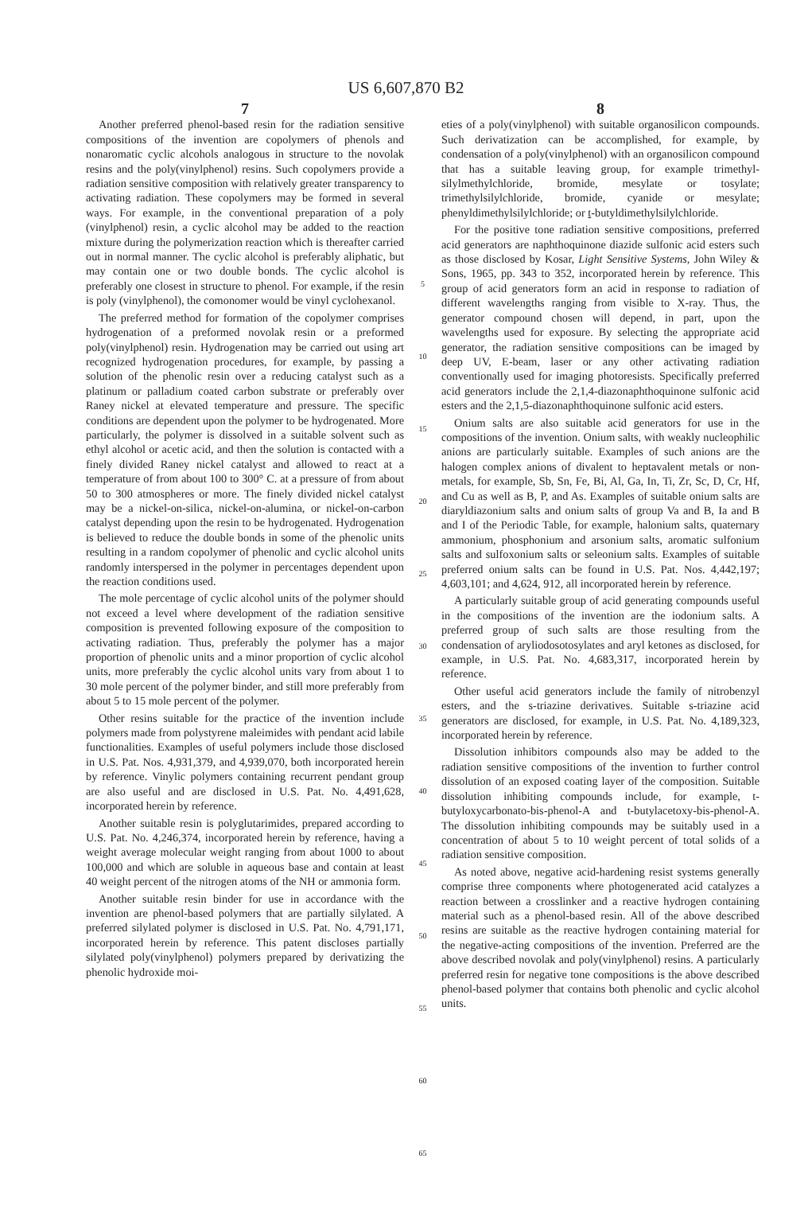US 6,607,870 B2
7
Another preferred phenol-based resin for the radiation sensitive compositions of the invention are copolymers of phenols and nonaromatic cyclic alcohols analogous in structure to the novolak resins and the poly(vinylphenol) resins. Such copolymers provide a radiation sensitive composition with relatively greater transparency to activating radiation. These copolymers may be formed in several ways. For example, in the conventional preparation of a poly (vinylphenol) resin, a cyclic alcohol may be added to the reaction mixture during the polymerization reaction which is thereafter carried out in normal manner. The cyclic alcohol is preferably aliphatic, but may contain one or two double bonds. The cyclic alcohol is preferably one closest in structure to phenol. For example, if the resin is poly (vinylphenol), the comonomer would be vinyl cyclohexanol.
The preferred method for formation of the copolymer comprises hydrogenation of a preformed novolak resin or a preformed poly(vinylphenol) resin. Hydrogenation may be carried out using art recognized hydrogenation procedures, for example, by passing a solution of the phenolic resin over a reducing catalyst such as a platinum or palladium coated carbon substrate or preferably over Raney nickel at elevated temperature and pressure. The specific conditions are dependent upon the polymer to be hydrogenated. More particularly, the polymer is dissolved in a suitable solvent such as ethyl alcohol or acetic acid, and then the solution is contacted with a finely divided Raney nickel catalyst and allowed to react at a temperature of from about 100 to 300° C. at a pressure of from about 50 to 300 atmospheres or more. The finely divided nickel catalyst may be a nickel-on-silica, nickel-on-alumina, or nickel-on-carbon catalyst depending upon the resin to be hydrogenated. Hydrogenation is believed to reduce the double bonds in some of the phenolic units resulting in a random copolymer of phenolic and cyclic alcohol units randomly interspersed in the polymer in percentages dependent upon the reaction conditions used.
The mole percentage of cyclic alcohol units of the polymer should not exceed a level where development of the radiation sensitive composition is prevented following exposure of the composition to activating radiation. Thus, preferably the polymer has a major proportion of phenolic units and a minor proportion of cyclic alcohol units, more preferably the cyclic alcohol units vary from about 1 to 30 mole percent of the polymer binder, and still more preferably from about 5 to 15 mole percent of the polymer.
Other resins suitable for the practice of the invention include polymers made from polystyrene maleimides with pendant acid labile functionalities. Examples of useful polymers include those disclosed in U.S. Pat. Nos. 4,931,379, and 4,939,070, both incorporated herein by reference. Vinylic polymers containing recurrent pendant group are also useful and are disclosed in U.S. Pat. No. 4,491,628, incorporated herein by reference.
Another suitable resin is polyglutarimides, prepared according to U.S. Pat. No. 4,246,374, incorporated herein by reference, having a weight average molecular weight ranging from about 1000 to about 100,000 and which are soluble in aqueous base and contain at least 40 weight percent of the nitrogen atoms of the NH or ammonia form.
Another suitable resin binder for use in accordance with the invention are phenol-based polymers that are partially silylated. A preferred silylated polymer is disclosed in U.S. Pat. No. 4,791,171, incorporated herein by reference. This patent discloses partially silylated poly(vinylphenol) polymers prepared by derivatizing the phenolic hydroxide moi-
5
10
15
20
25
30
35
40
45
50
55
60
65
8
eties of a poly(vinylphenol) with suitable organosilicon compounds. Such derivatization can be accomplished, for example, by condensation of a poly(vinylphenol) with an organosilicon compound that has a suitable leaving group, for example trimethyl-silylmethylchloride, bromide, mesylate or tosylate; trimethylsilylchloride, bromide, cyanide or mesylate; phenyldimethylsilylchloride; or t-butyldimethylsilylchloride.
For the positive tone radiation sensitive compositions, preferred acid generators are naphthoquinone diazide sulfonic acid esters such as those disclosed by Kosar, Light Sensitive Systems, John Wiley & Sons, 1965, pp. 343 to 352, incorporated herein by reference. This group of acid generators form an acid in response to radiation of different wavelengths ranging from visible to X-ray. Thus, the generator compound chosen will depend, in part, upon the wavelengths used for exposure. By selecting the appropriate acid generator, the radiation sensitive compositions can be imaged by deep UV, E-beam, laser or any other activating radiation conventionally used for imaging photoresists. Specifically preferred acid generators include the 2,1,4-diazonaphthoquinone sulfonic acid esters and the 2,1,5-diazonaphthoquinone sulfonic acid esters.
Onium salts are also suitable acid generators for use in the compositions of the invention. Onium salts, with weakly nucleophilic anions are particularly suitable. Examples of such anions are the halogen complex anions of divalent to heptavalent metals or non-metals, for example, Sb, Sn, Fe, Bi, Al, Ga, In, Ti, Zr, Sc, D, Cr, Hf, and Cu as well as B, P, and As. Examples of suitable onium salts are diaryldiazonium salts and onium salts of group Va and B, Ia and B and I of the Periodic Table, for example, halonium salts, quaternary ammonium, phosphonium and arsonium salts, aromatic sulfonium salts and sulfoxonium salts or seleonium salts. Examples of suitable preferred onium salts can be found in U.S. Pat. Nos. 4,442,197; 4,603,101; and 4,624, 912, all incorporated herein by reference.
A particularly suitable group of acid generating compounds useful in the compositions of the invention are the iodonium salts. A preferred group of such salts are those resulting from the condensation of aryliodosotosylates and aryl ketones as disclosed, for example, in U.S. Pat. No. 4,683,317, incorporated herein by reference.
Other useful acid generators include the family of nitrobenzyl esters, and the s-triazine derivatives. Suitable s-triazine acid generators are disclosed, for example, in U.S. Pat. No. 4,189,323, incorporated herein by reference.
Dissolution inhibitors compounds also may be added to the radiation sensitive compositions of the invention to further control dissolution of an exposed coating layer of the composition. Suitable dissolution inhibiting compounds include, for example, t-butyloxycarbonato-bis-phenol-A and t-butylacetoxy-bis-phenol-A. The dissolution inhibiting compounds may be suitably used in a concentration of about 5 to 10 weight percent of total solids of a radiation sensitive composition.
As noted above, negative acid-hardening resist systems generally comprise three components where photogenerated acid catalyzes a reaction between a crosslinker and a reactive hydrogen containing material such as a phenol-based resin. All of the above described resins are suitable as the reactive hydrogen containing material for the negative-acting compositions of the invention. Preferred are the above described novolak and poly(vinylphenol) resins. A particularly preferred resin for negative tone compositions is the above described phenol-based polymer that contains both phenolic and cyclic alcohol units.